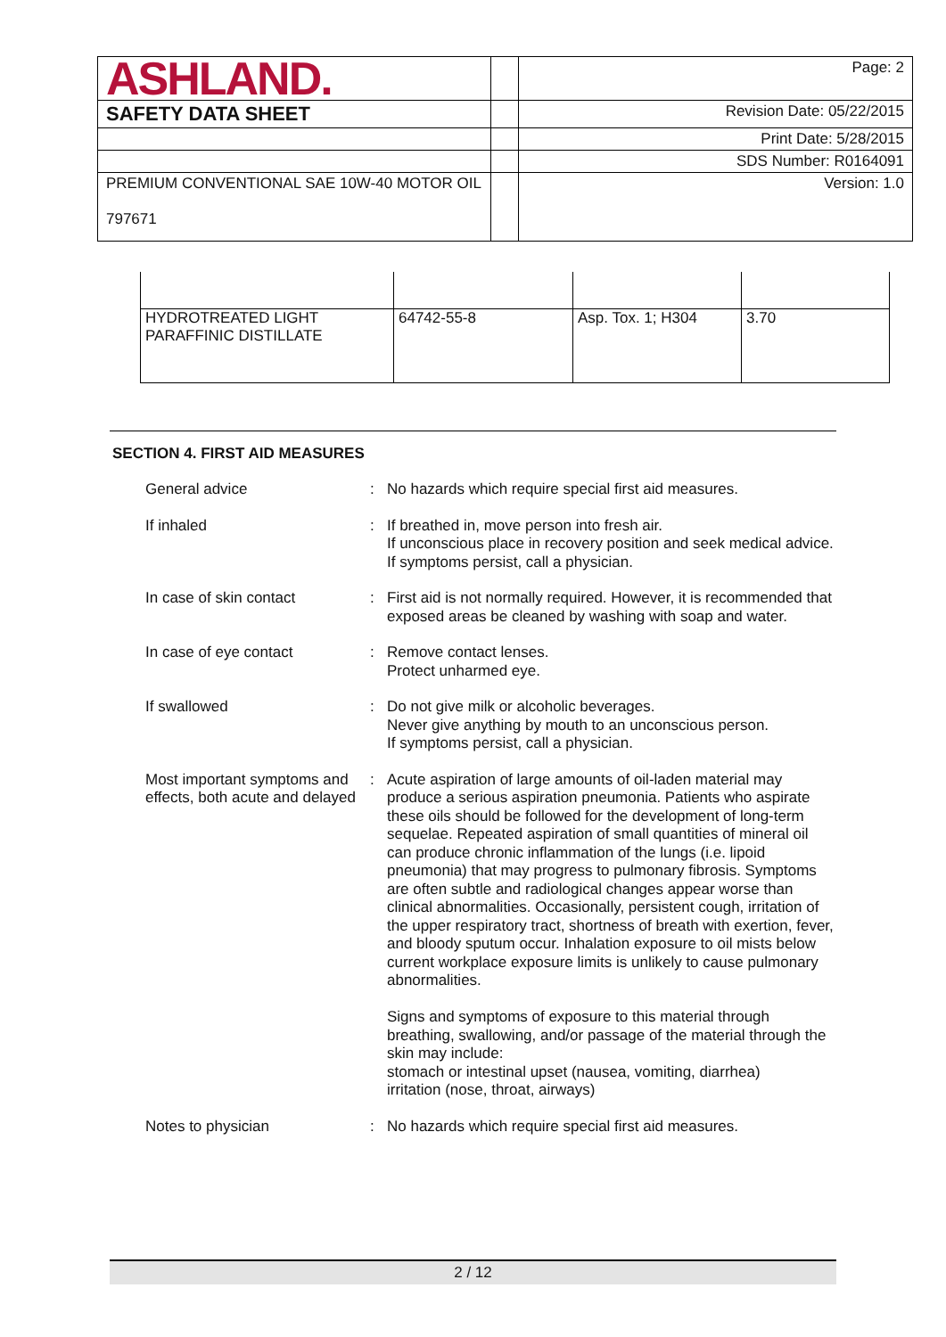| ASHLAND. | | Page: 2 |
| SAFETY DATA SHEET | | Revision Date: 05/22/2015 |
| | | Print Date: 5/28/2015 |
| | | SDS Number: R0164091 |
| PREMIUM CONVENTIONAL SAE 10W-40 MOTOR OIL 797671 | | Version: 1.0 |
| HYDROTREATED LIGHT PARAFFINIC DISTILLATE | 64742-55-8 | Asp. Tox. 1; H304 | 3.70 |
SECTION 4. FIRST AID MEASURES
| General advice | : | No hazards which require special first aid measures. |
| If inhaled | : | If breathed in, move person into fresh air. If unconscious place in recovery position and seek medical advice. If symptoms persist, call a physician. |
| In case of skin contact | : | First aid is not normally required. However, it is recommended that exposed areas be cleaned by washing with soap and water. |
| In case of eye contact | : | Remove contact lenses. Protect unharmed eye. |
| If swallowed | : | Do not give milk or alcoholic beverages. Never give anything by mouth to an unconscious person. If symptoms persist, call a physician. |
| Most important symptoms and effects, both acute and delayed | : | Acute aspiration of large amounts of oil-laden material may produce a serious aspiration pneumonia. Patients who aspirate these oils should be followed for the development of long-term sequelae. Repeated aspiration of small quantities of mineral oil can produce chronic inflammation of the lungs (i.e. lipoid pneumonia) that may progress to pulmonary fibrosis. Symptoms are often subtle and radiological changes appear worse than clinical abnormalities. Occasionally, persistent cough, irritation of the upper respiratory tract, shortness of breath with exertion, fever, and bloody sputum occur. Inhalation exposure to oil mists below current workplace exposure limits is unlikely to cause pulmonary abnormalities. Signs and symptoms of exposure to this material through breathing, swallowing, and/or passage of the material through the skin may include: stomach or intestinal upset (nausea, vomiting, diarrhea) irritation (nose, throat, airways) |
| Notes to physician | : | No hazards which require special first aid measures. |
2 / 12